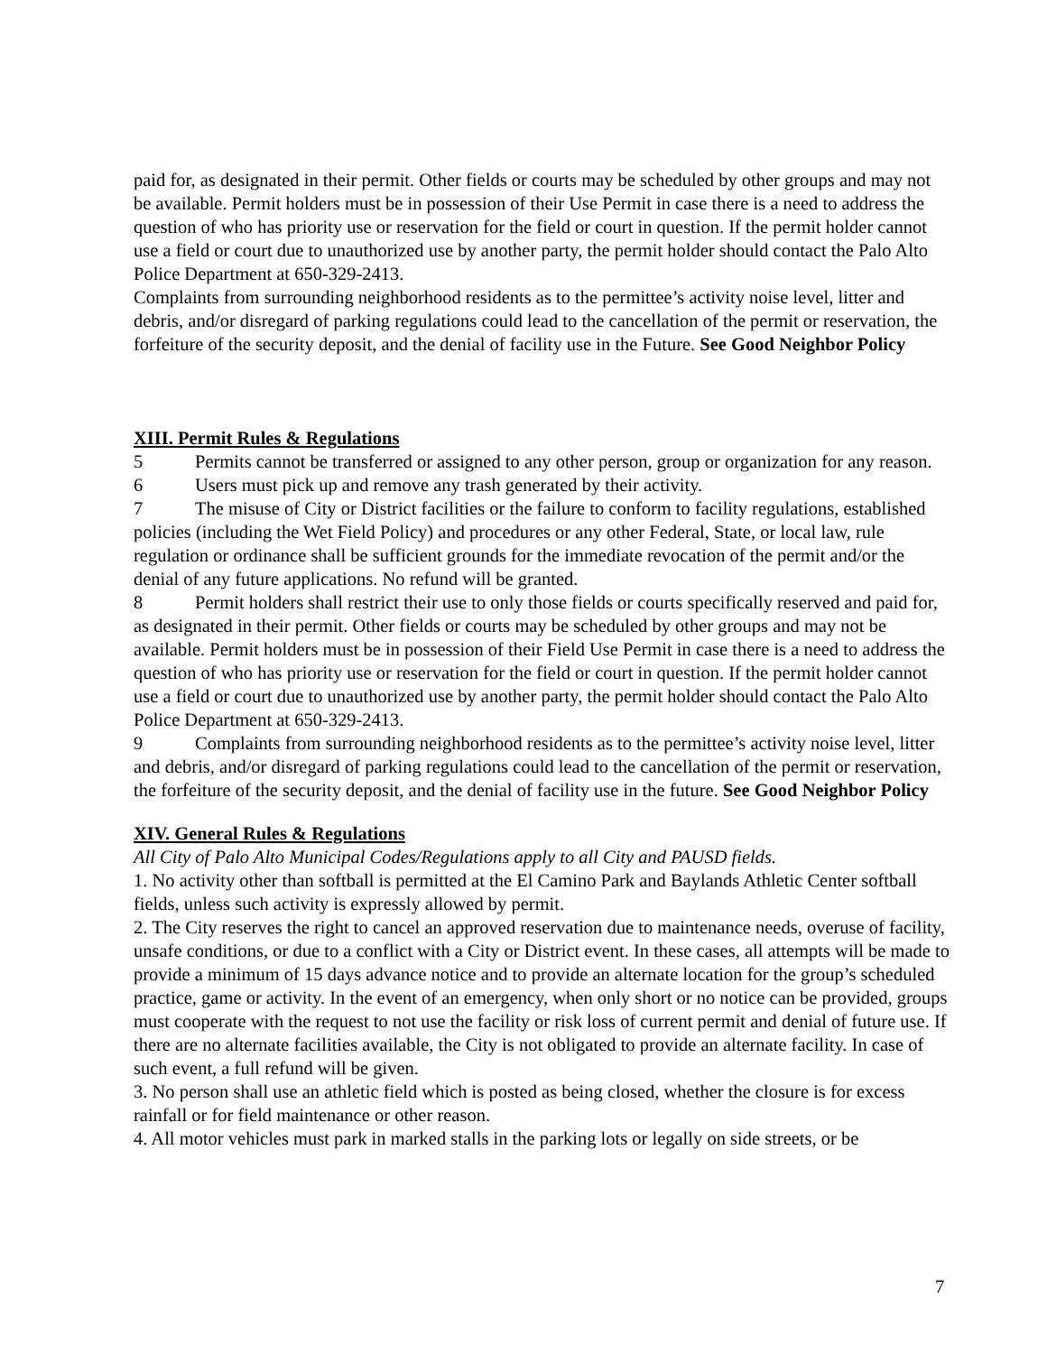paid for, as designated in their permit. Other fields or courts may be scheduled by other groups and may not be available. Permit holders must be in possession of their Use Permit in case there is a need to address the question of who has priority use or reservation for the field or court in question. If the permit holder cannot use a field or court due to unauthorized use by another party, the permit holder should contact the Palo Alto Police Department at 650-329-2413.
Complaints from surrounding neighborhood residents as to the permittee’s activity noise level, litter and debris, and/or disregard of parking regulations could lead to the cancellation of the permit or reservation, the forfeiture of the security deposit, and the denial of facility use in the Future. See Good Neighbor Policy
XIII. Permit Rules & Regulations
5 Permits cannot be transferred or assigned to any other person, group or organization for any reason.
6 Users must pick up and remove any trash generated by their activity.
7 The misuse of City or District facilities or the failure to conform to facility regulations, established policies (including the Wet Field Policy) and procedures or any other Federal, State, or local law, rule regulation or ordinance shall be sufficient grounds for the immediate revocation of the permit and/or the denial of any future applications. No refund will be granted.
8 Permit holders shall restrict their use to only those fields or courts specifically reserved and paid for, as designated in their permit. Other fields or courts may be scheduled by other groups and may not be available. Permit holders must be in possession of their Field Use Permit in case there is a need to address the question of who has priority use or reservation for the field or court in question. If the permit holder cannot use a field or court due to unauthorized use by another party, the permit holder should contact the Palo Alto Police Department at 650-329-2413.
9 Complaints from surrounding neighborhood residents as to the permittee’s activity noise level, litter and debris, and/or disregard of parking regulations could lead to the cancellation of the permit or reservation, the forfeiture of the security deposit, and the denial of facility use in the future. See Good Neighbor Policy
XIV. General Rules & Regulations
All City of Palo Alto Municipal Codes/Regulations apply to all City and PAUSD fields.
1. No activity other than softball is permitted at the El Camino Park and Baylands Athletic Center softball fields, unless such activity is expressly allowed by permit.
2. The City reserves the right to cancel an approved reservation due to maintenance needs, overuse of facility, unsafe conditions, or due to a conflict with a City or District event. In these cases, all attempts will be made to provide a minimum of 15 days advance notice and to provide an alternate location for the group’s scheduled practice, game or activity. In the event of an emergency, when only short or no notice can be provided, groups must cooperate with the request to not use the facility or risk loss of current permit and denial of future use. If there are no alternate facilities available, the City is not obligated to provide an alternate facility. In case of such event, a full refund will be given.
3. No person shall use an athletic field which is posted as being closed, whether the closure is for excess rainfall or for field maintenance or other reason.
4. All motor vehicles must park in marked stalls in the parking lots or legally on side streets, or be
7